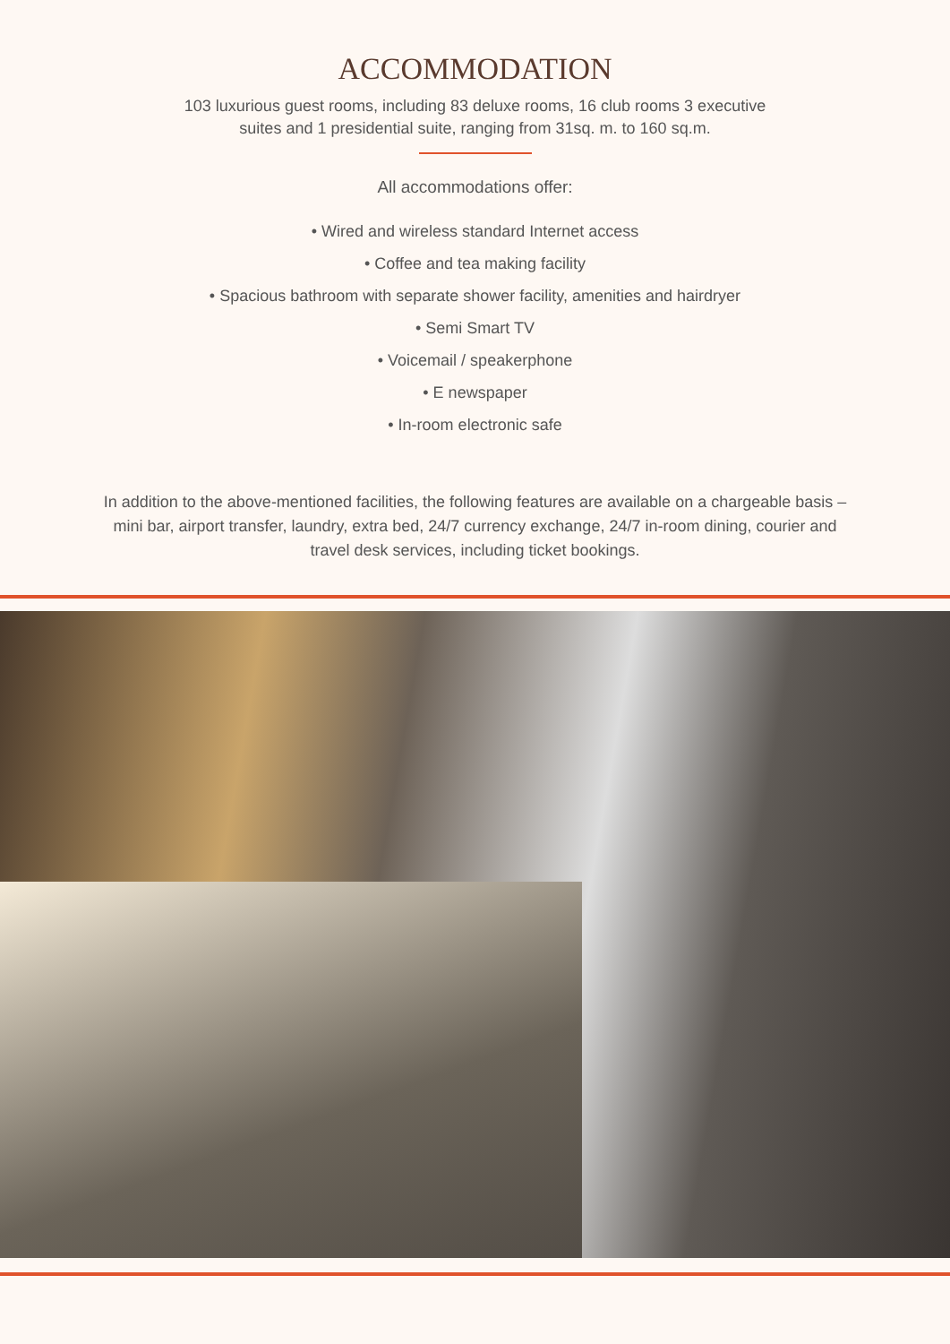ACCOMMODATION
103 luxurious guest rooms, including 83 deluxe rooms, 16 club rooms 3 executive suites and 1 presidential suite, ranging from 31sq. m. to 160 sq.m.
All accommodations offer:
• Wired and wireless standard Internet access
• Coffee and tea making facility
• Spacious bathroom with separate shower facility, amenities and hairdryer
• Semi Smart TV
• Voicemail / speakerphone
• E newspaper
• In-room electronic safe
In addition to the above-mentioned facilities, the following features are available on a chargeable basis – mini bar, airport transfer, laundry, extra bed, 24/7 currency exchange, 24/7 in-room dining, courier and travel desk services, including ticket bookings.